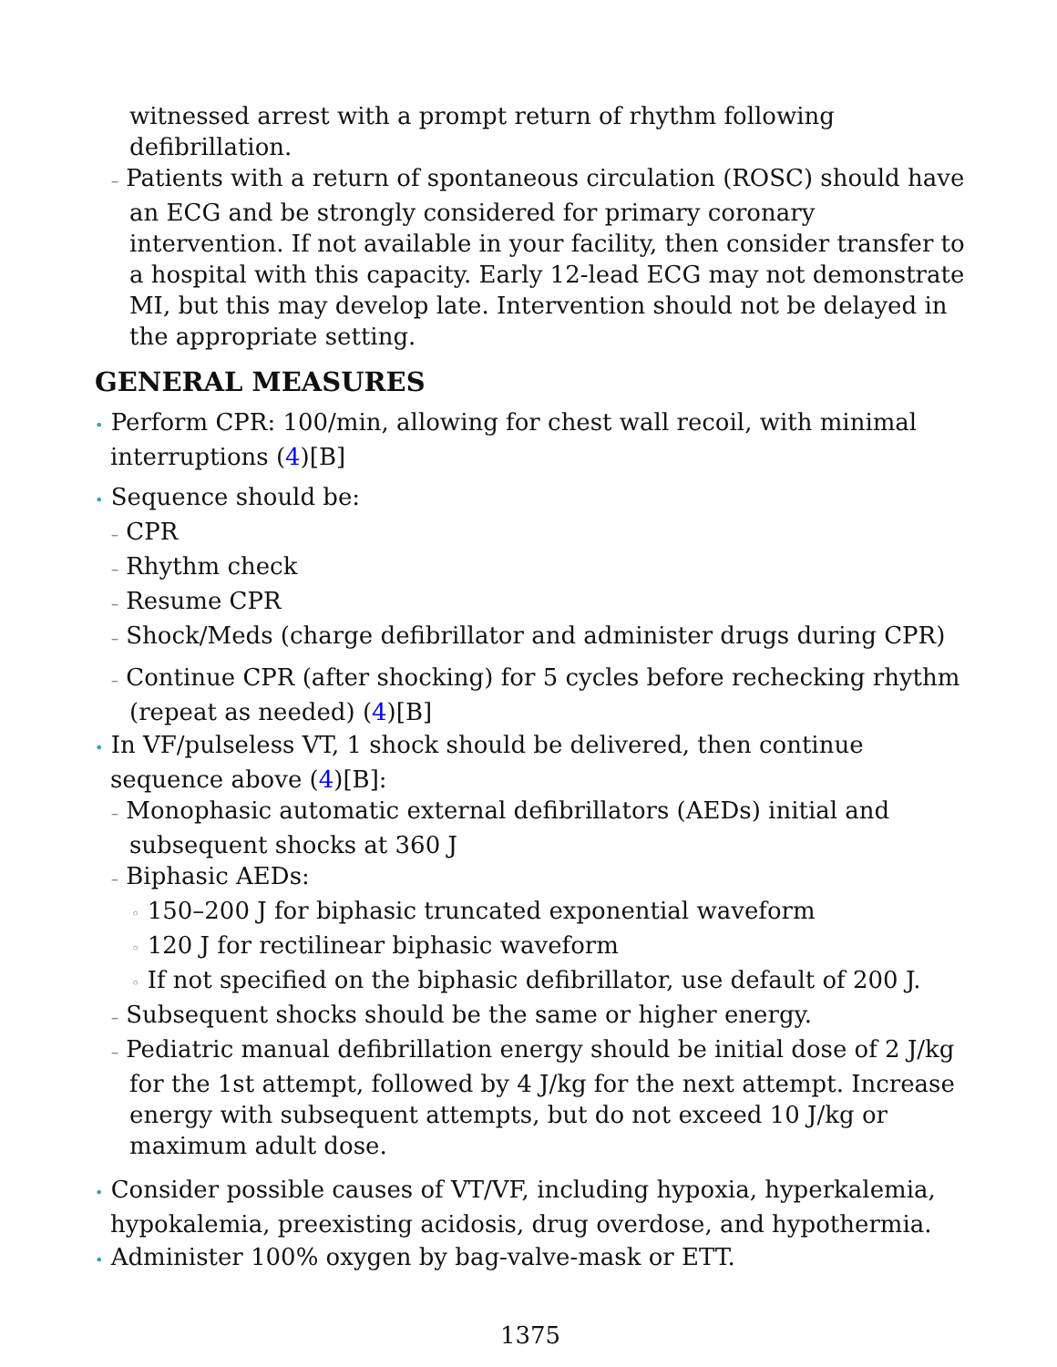witnessed arrest with a prompt return of rhythm following defibrillation.
– Patients with a return of spontaneous circulation (ROSC) should have an ECG and be strongly considered for primary coronary intervention. If not available in your facility, then consider transfer to a hospital with this capacity. Early 12-lead ECG may not demonstrate MI, but this may develop late. Intervention should not be delayed in the appropriate setting.
GENERAL MEASURES
• Perform CPR: 100/min, allowing for chest wall recoil, with minimal interruptions (4)[B]
• Sequence should be:
– CPR
– Rhythm check
– Resume CPR
– Shock/Meds (charge defibrillator and administer drugs during CPR)
– Continue CPR (after shocking) for 5 cycles before rechecking rhythm (repeat as needed) (4)[B]
• In VF/pulseless VT, 1 shock should be delivered, then continue sequence above (4)[B]:
– Monophasic automatic external defibrillators (AEDs) initial and subsequent shocks at 360 J
– Biphasic AEDs:
◦ 150–200 J for biphasic truncated exponential waveform
◦ 120 J for rectilinear biphasic waveform
◦ If not specified on the biphasic defibrillator, use default of 200 J.
– Subsequent shocks should be the same or higher energy.
– Pediatric manual defibrillation energy should be initial dose of 2 J/kg for the 1st attempt, followed by 4 J/kg for the next attempt. Increase energy with subsequent attempts, but do not exceed 10 J/kg or maximum adult dose.
• Consider possible causes of VT/VF, including hypoxia, hyperkalemia, hypokalemia, preexisting acidosis, drug overdose, and hypothermia.
• Administer 100% oxygen by bag-valve-mask or ETT.
1375